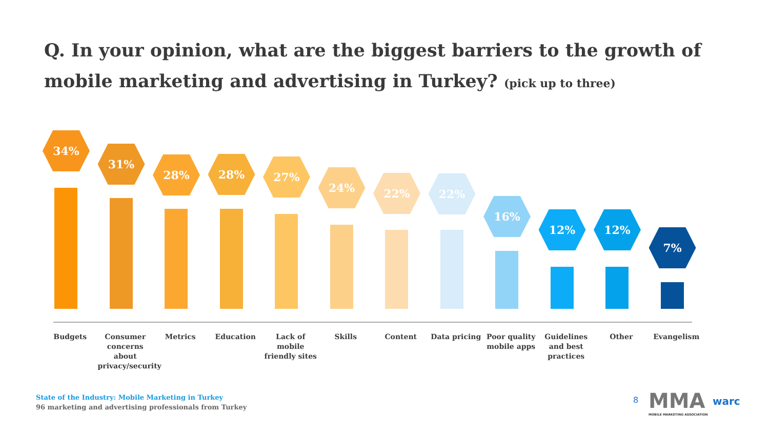Q. In your opinion, what are the biggest barriers to the growth of mobile marketing and advertising in Turkey? (pick up to three)
34%
31%
28%
28%
27%
24%
22%
22%
16%
12%
12%
7%
Budgets Consumer concerns about privacy/security
Metrics Education Lack of mobile friendly sites
Skills Content Data pricing Poor quality mobile apps
Guidelines and best practices
Other Evangelism
State of the Industry: Mobile Marketing in Turkey
96 marketing and advertising professionals from Turkey
8
MMA
MOBILE MARKETING ASSOCIATION
warc